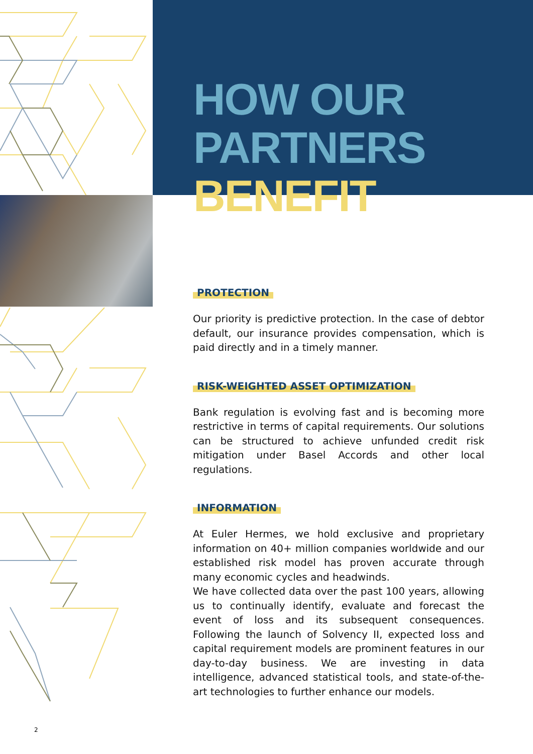HOW OUR
PARTNERS
BENEFIT
PROTECTION
Our priority is predictive protection. In the case of debtor default, our insurance provides compensation, which is paid directly and in a timely manner.
RISK-WEIGHTED ASSET OPTIMIZATION
Bank regulation is evolving fast and is becoming more restrictive in terms of capital requirements. Our solutions can be structured to achieve unfunded credit risk mitigation under Basel Accords and other local regulations.
INFORMATION
At Euler Hermes, we hold exclusive and proprietary information on 40+ million companies worldwide and our established risk model has proven accurate through many economic cycles and headwinds.
We have collected data over the past 100 years, allowing us to continually identify, evaluate and forecast the event of loss and its subsequent consequences. Following the launch of Solvency II, expected loss and capital requirement models are prominent features in our day-to-day business. We are investing in data intelligence, advanced statistical tools, and state-of-the-art technologies to further enhance our models.
2